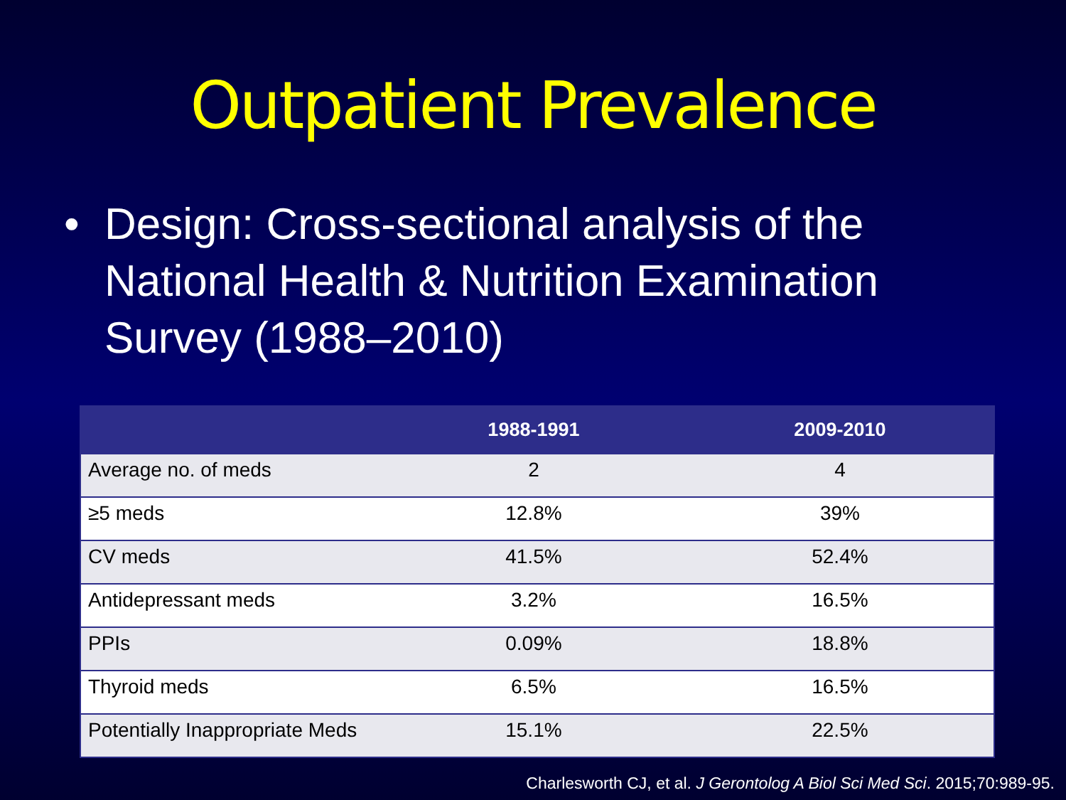Outpatient Prevalence
• Design: Cross-sectional analysis of the National Health & Nutrition Examination Survey (1988–2010)
| | 1988-1991 | 2009-2010 |
| --- | --- | --- |
| Average no. of meds | 2 | 4 |
| ≥5 meds | 12.8% | 39% |
| CV meds | 41.5% | 52.4% |
| Antidepressant meds | 3.2% | 16.5% |
| PPIs | 0.09% | 18.8% |
| Thyroid meds | 6.5% | 16.5% |
| Potentially Inappropriate Meds | 15.1% | 22.5% |
Charlesworth CJ, et al. J Gerontolog A Biol Sci Med Sci. 2015;70:989-95.